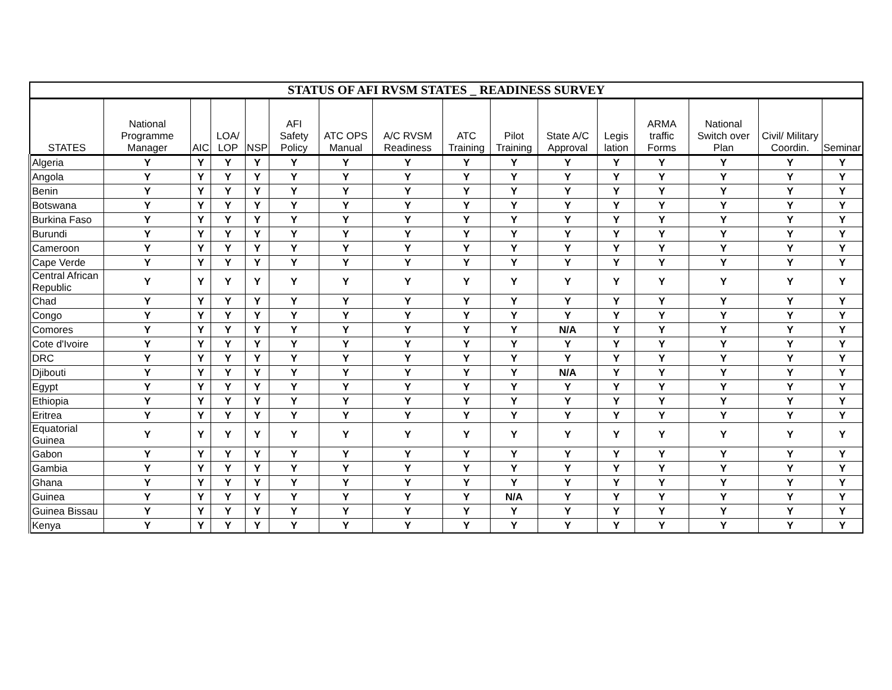| STATUS OF AFI RVSM STATES _ READINESS SURVEY | | | | | | | | | | | | | | | |
| --- | --- | --- | --- | --- | --- | --- | --- | --- | --- | --- | --- | --- | --- | --- | --- |
| STATES | National Programme Manager | AIC | LOA/ LOP | NSP | AFI Safety Policy | ATC OPS Manual | A/C RVSM Readiness | ATC Training | Pilot Training | State A/C Approval | Legis lation | ARMA traffic Forms | National Switch over Plan | Civil/ Military Coordin. | Seminar |
| Algeria | Y | Y | Y | Y | Y | Y | Y | Y | Y | Y | Y | Y | Y | Y | Y |
| Angola | Y | Y | Y | Y | Y | Y | Y | Y | Y | Y | Y | Y | Y | Y | Y |
| Benin | Y | Y | Y | Y | Y | Y | Y | Y | Y | Y | Y | Y | Y | Y | Y |
| Botswana | Y | Y | Y | Y | Y | Y | Y | Y | Y | Y | Y | Y | Y | Y | Y |
| Burkina Faso | Y | Y | Y | Y | Y | Y | Y | Y | Y | Y | Y | Y | Y | Y | Y |
| Burundi | Y | Y | Y | Y | Y | Y | Y | Y | Y | Y | Y | Y | Y | Y | Y |
| Cameroon | Y | Y | Y | Y | Y | Y | Y | Y | Y | Y | Y | Y | Y | Y | Y |
| Cape Verde | Y | Y | Y | Y | Y | Y | Y | Y | Y | Y | Y | Y | Y | Y | Y |
| Central African Republic | Y | Y | Y | Y | Y | Y | Y | Y | Y | Y | Y | Y | Y | Y | Y |
| Chad | Y | Y | Y | Y | Y | Y | Y | Y | Y | Y | Y | Y | Y | Y | Y |
| Congo | Y | Y | Y | Y | Y | Y | Y | Y | Y | Y | Y | Y | Y | Y | Y |
| Comores | Y | Y | Y | Y | Y | Y | Y | Y | Y | N/A | Y | Y | Y | Y | Y |
| Cote d'Ivoire | Y | Y | Y | Y | Y | Y | Y | Y | Y | Y | Y | Y | Y | Y | Y |
| DRC | Y | Y | Y | Y | Y | Y | Y | Y | Y | Y | Y | Y | Y | Y | Y |
| Djibouti | Y | Y | Y | Y | Y | Y | Y | Y | Y | N/A | Y | Y | Y | Y | Y |
| Egypt | Y | Y | Y | Y | Y | Y | Y | Y | Y | Y | Y | Y | Y | Y | Y |
| Ethiopia | Y | Y | Y | Y | Y | Y | Y | Y | Y | Y | Y | Y | Y | Y | Y |
| Eritrea | Y | Y | Y | Y | Y | Y | Y | Y | Y | Y | Y | Y | Y | Y | Y |
| Equatorial Guinea | Y | Y | Y | Y | Y | Y | Y | Y | Y | Y | Y | Y | Y | Y | Y |
| Gabon | Y | Y | Y | Y | Y | Y | Y | Y | Y | Y | Y | Y | Y | Y | Y |
| Gambia | Y | Y | Y | Y | Y | Y | Y | Y | Y | Y | Y | Y | Y | Y | Y |
| Ghana | Y | Y | Y | Y | Y | Y | Y | Y | Y | Y | Y | Y | Y | Y | Y |
| Guinea | Y | Y | Y | Y | Y | Y | Y | Y | N/A | Y | Y | Y | Y | Y | Y |
| Guinea Bissau | Y | Y | Y | Y | Y | Y | Y | Y | Y | Y | Y | Y | Y | Y | Y |
| Kenya | Y | Y | Y | Y | Y | Y | Y | Y | Y | Y | Y | Y | Y | Y | Y |